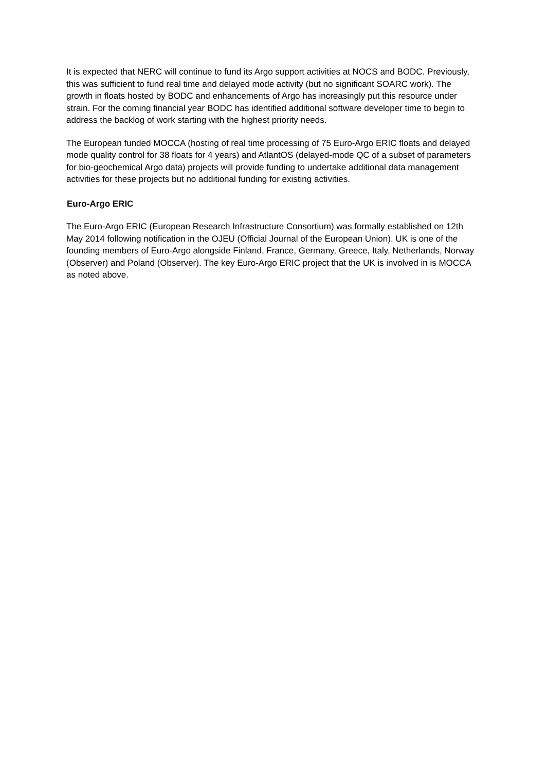It is expected that NERC will continue to fund its Argo support activities at NOCS and BODC. Previously, this was sufficient to fund real time and delayed mode activity (but no significant SOARC work). The growth in floats hosted by BODC and enhancements of Argo has increasingly put this resource under strain. For the coming financial year BODC has identified additional software developer time to begin to address the backlog of work starting with the highest priority needs.
The European funded MOCCA (hosting of real time processing of 75 Euro-Argo ERIC floats and delayed mode quality control for 38 floats for 4 years) and AtlantOS (delayed-mode QC of a subset of parameters for bio-geochemical Argo data) projects will provide funding to undertake additional data management activities for these projects but no additional funding for existing activities.
Euro-Argo ERIC
The Euro-Argo ERIC (European Research Infrastructure Consortium) was formally established on 12th May 2014 following notification in the OJEU (Official Journal of the European Union). UK is one of the founding members of Euro-Argo alongside Finland, France, Germany, Greece, Italy, Netherlands, Norway (Observer) and Poland (Observer). The key Euro-Argo ERIC project that the UK is involved in is MOCCA as noted above.